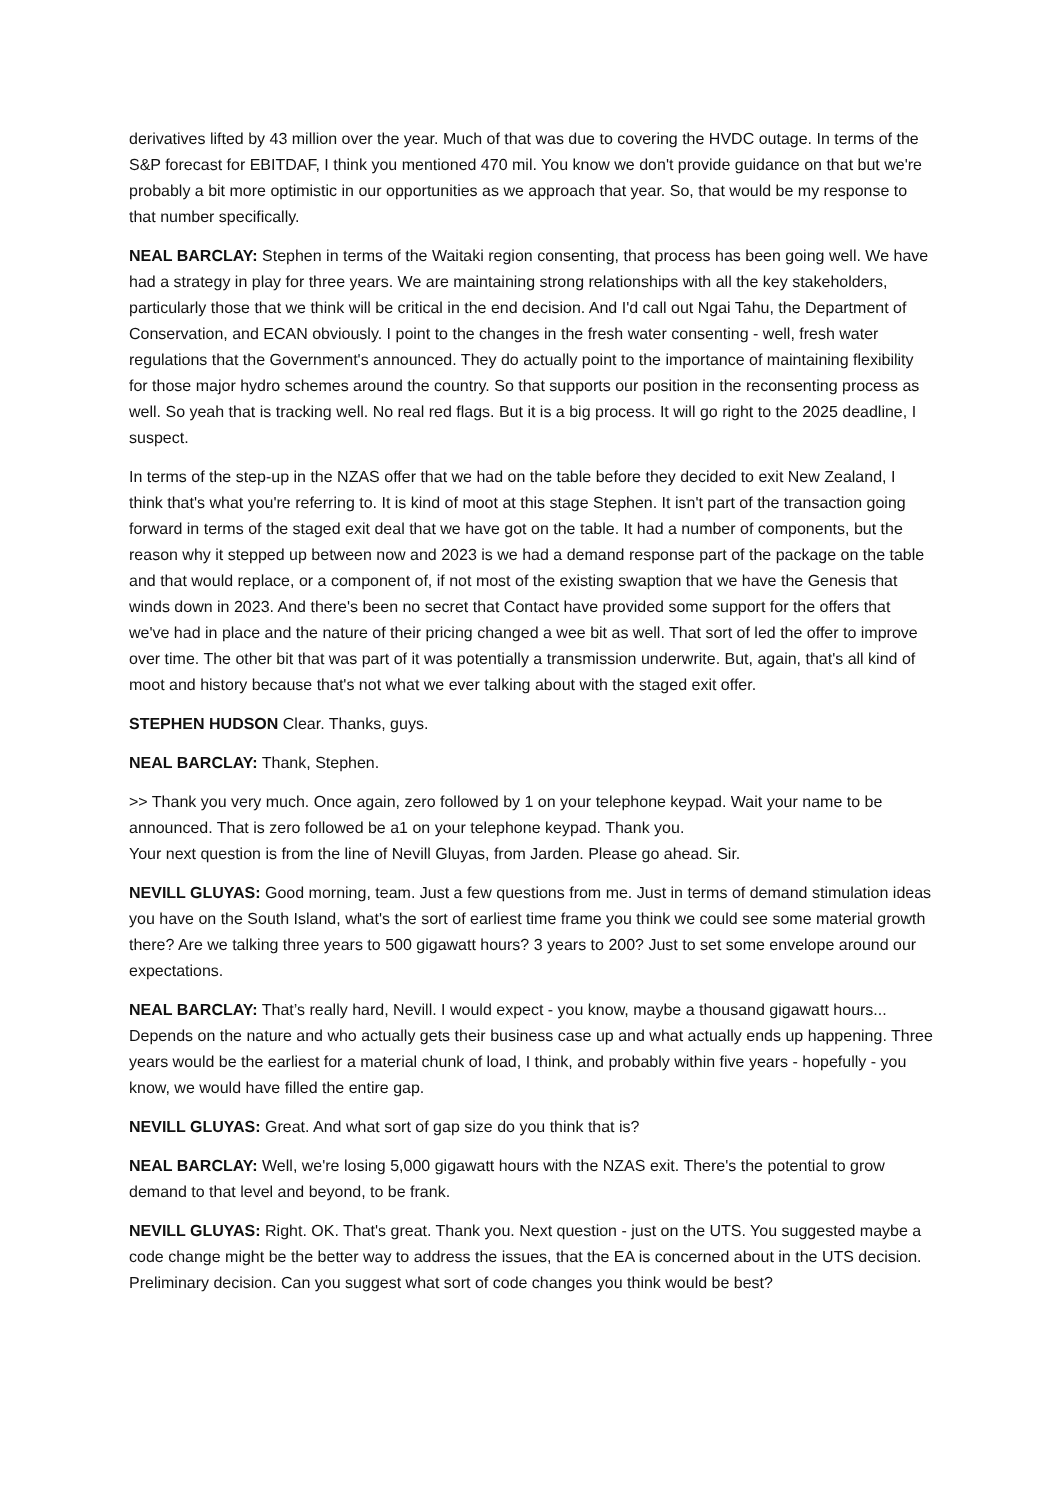derivatives lifted by 43 million over the year. Much of that was due to covering the HVDC outage. In terms of the S&P forecast for EBITDAF, I think you mentioned 470 mil. You know we don't provide guidance on that but we're probably a bit more optimistic in our opportunities as we approach that year. So, that would be my response to that number specifically.
NEAL BARCLAY: Stephen in terms of the Waitaki region consenting, that process has been going well. We have had a strategy in play for three years. We are maintaining strong relationships with all the key stakeholders, particularly those that we think will be critical in the end decision. And I'd call out Ngai Tahu, the Department of Conservation, and ECAN obviously. I point to the changes in the fresh water consenting - well, fresh water regulations that the Government's announced. They do actually point to the importance of maintaining flexibility for those major hydro schemes around the country. So that supports our position in the reconsenting process as well. So yeah that is tracking well. No real red flags. But it is a big process. It will go right to the 2025 deadline, I suspect.
In terms of the step-up in the NZAS offer that we had on the table before they decided to exit New Zealand, I think that's what you're referring to. It is kind of moot at this stage Stephen. It isn't part of the transaction going forward in terms of the staged exit deal that we have got on the table. It had a number of components, but the reason why it stepped up between now and 2023 is we had a demand response part of the package on the table and that would replace, or a component of, if not most of the existing swaption that we have the Genesis that winds down in 2023. And there's been no secret that Contact have provided some support for the offers that we've had in place and the nature of their pricing changed a wee bit as well. That sort of led the offer to improve over time. The other bit that was part of it was potentially a transmission underwrite. But, again, that's all kind of moot and history because that's not what we ever talking about with the staged exit offer.
STEPHEN HUDSON Clear. Thanks, guys.
NEAL BARCLAY: Thank, Stephen.
>> Thank you very much. Once again, zero followed by 1 on your telephone keypad. Wait your name to be announced. That is zero followed be a1 on your telephone keypad. Thank you.
Your next question is from the line of Nevill Gluyas, from Jarden. Please go ahead. Sir.
NEVILL GLUYAS: Good morning, team. Just a few questions from me. Just in terms of demand stimulation ideas you have on the South Island, what's the sort of earliest time frame you think we could see some material growth there? Are we talking three years to 500 gigawatt hours? 3 years to 200? Just to set some envelope around our expectations.
NEAL BARCLAY: That’s really hard, Nevill. I would expect - you know, maybe a thousand gigawatt hours... Depends on the nature and who actually gets their business case up and what actually ends up happening. Three years would be the earliest for a material chunk of load, I think, and probably within five years - hopefully - you know, we would have filled the entire gap.
NEVILL GLUYAS: Great. And what sort of gap size do you think that is?
NEAL BARCLAY: Well, we're losing 5,000 gigawatt hours with the NZAS exit. There's the potential to grow demand to that level and beyond, to be frank.
NEVILL GLUYAS: Right. OK. That's great. Thank you. Next question - just on the UTS. You suggested maybe a code change might be the better way to address the issues, that the EA is concerned about in the UTS decision. Preliminary decision. Can you suggest what sort of code changes you think would be best?